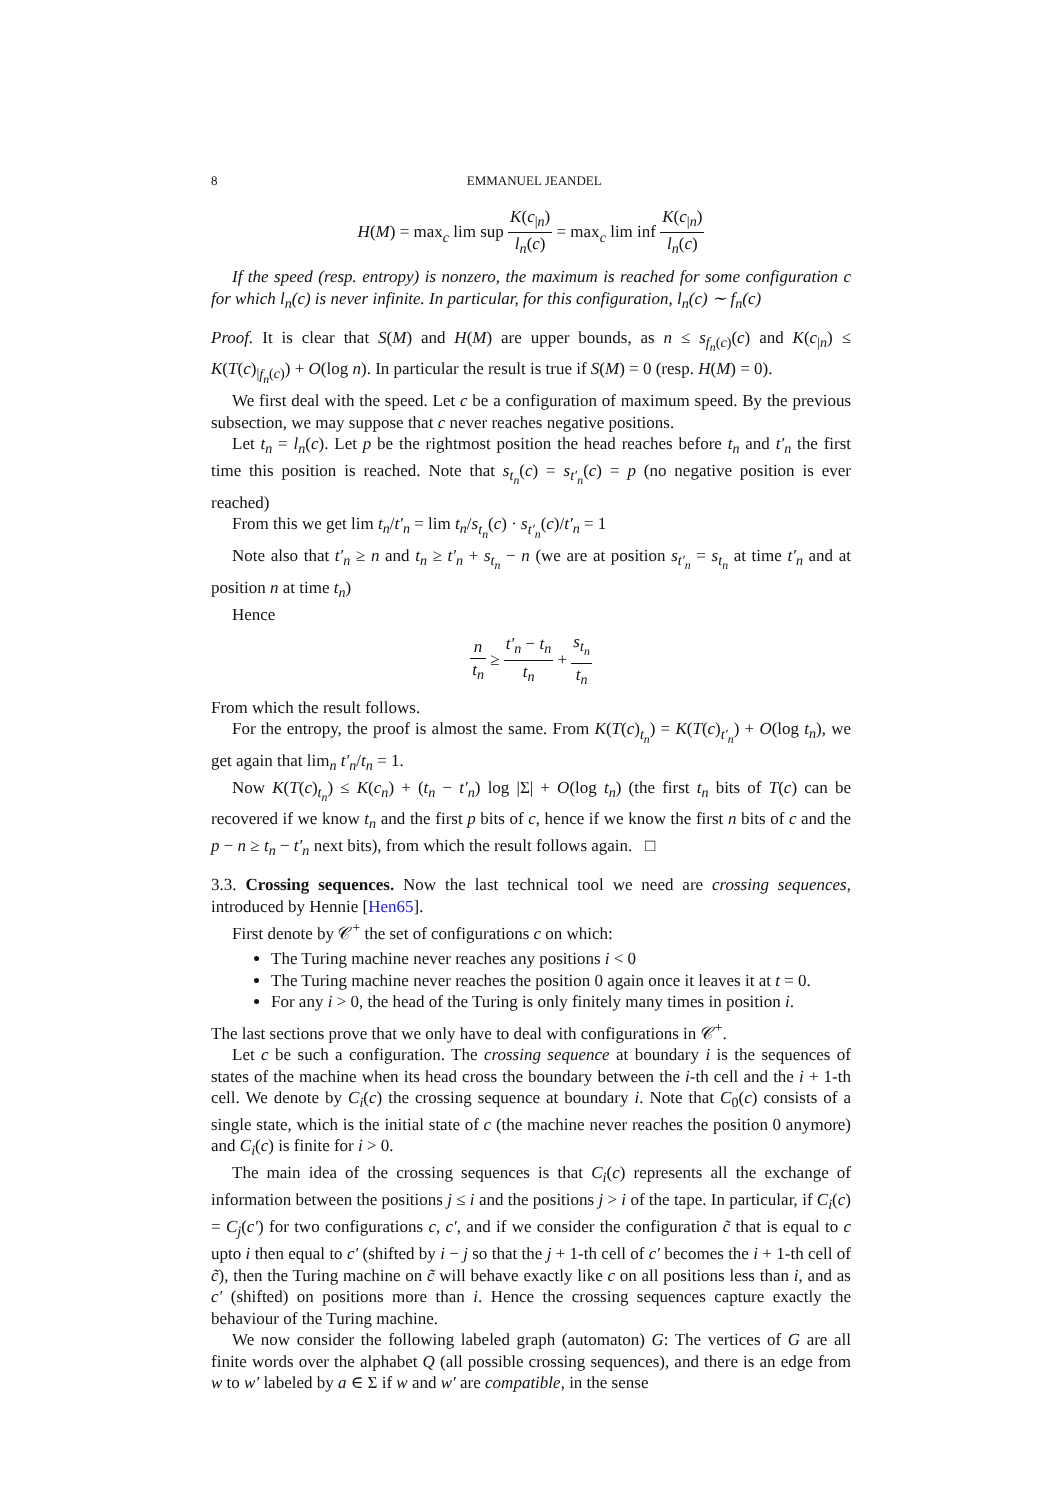8 EMMANUEL JEANDEL
H(M) = max<sub>c</sub> lim sup K(c<sub>|n</sub>) l<sub>n</sub>(c) = max<sub>c</sub> lim inf K(c<sub>|n</sub>) l<sub>n</sub>(c)
If the speed (resp. entropy) is nonzero, the maximum is reached for some configuration c for which l<sub>n</sub>(c) is never infinite. In particular, for this configuration, l<sub>n</sub>(c) ∼ f<sub>n</sub>(c)
Proof. It is clear that S(M) and H(M) are upper bounds, as n ≤ s<sub>f<sub>n</sub>(c)</sub>(c) and K(c<sub>|n</sub>) ≤ K(T(c)<sub>|f<sub>n</sub>(c)</sub>) + O(log n). In particular the result is true if S(M) = 0 (resp. H(M) = 0).
We first deal with the speed. Let c be a configuration of maximum speed. By the previous subsection, we may suppose that c never reaches negative positions.
Let t<sub>n</sub> = l<sub>n</sub>(c). Let p be the rightmost position the head reaches before t<sub>n</sub> and t′<sub>n</sub> the first time this position is reached. Note that s<sub>t<sub>n</sub></sub>(c) = s<sub>t′<sub>n</sub></sub>(c) = p (no negative position is ever reached)
From this we get lim t<sub>n</sub>/t′<sub>n</sub> = lim t<sub>n</sub>/s<sub>t<sub>n</sub></sub>(c) · s<sub>t′<sub>n</sub></sub>(c)/t′<sub>n</sub> = 1
Note also that t′<sub>n</sub> ≥ n and t<sub>n</sub> ≥ t′<sub>n</sub> + s<sub>t<sub>n</sub></sub> − n (we are at position s<sub>t′<sub>n</sub></sub> = s<sub>t<sub>n</sub></sub> at time t′<sub>n</sub> and at position n at time t<sub>n</sub>)
Hence
n t<sub>n</sub> ≥ t′<sub>n</sub> − t<sub>n</sub> t<sub>n</sub> + s<sub>t<sub>n</sub></sub> t<sub>n</sub>
From which the result follows.
For the entropy, the proof is almost the same. From K(T(c)<sub>t<sub>n</sub></sub>) = K(T(c)<sub>t′<sub>n</sub></sub>) + O(log t<sub>n</sub>), we get again that lim<sub>n</sub> t′<sub>n</sub>/t<sub>n</sub> = 1.
Now K(T(c)<sub>t<sub>n</sub></sub>) ≤ K(c<sub>n</sub>) + (t<sub>n</sub> − t′<sub>n</sub>) log |Σ| + O(log t<sub>n</sub>) (the first t<sub>n</sub> bits of T(c) can be recovered if we know t<sub>n</sub> and the first p bits of c, hence if we know the first n bits of c and the p − n ≥ t<sub>n</sub> − t′<sub>n</sub> next bits), from which the result follows again. □
3.3. Crossing sequences. Now the last technical tool we need are crossing sequences, introduced by Hennie [Hen65].
First denote by 𝒞<sup>+</sup> the set of configurations c on which:
The Turing machine never reaches any positions i < 0
The Turing machine never reaches the position 0 again once it leaves it at t = 0.
For any i > 0, the head of the Turing is only finitely many times in position i.
The last sections prove that we only have to deal with configurations in 𝒞<sup>+</sup>.
Let c be such a configuration. The crossing sequence at boundary i is the sequences of states of the machine when its head cross the boundary between the i-th cell and the i + 1-th cell. We denote by C<sub>i</sub>(c) the crossing sequence at boundary i. Note that C<sub>0</sub>(c) consists of a single state, which is the initial state of c (the machine never reaches the position 0 anymore) and C<sub>i</sub>(c) is finite for i > 0.
The main idea of the crossing sequences is that C<sub>i</sub>(c) represents all the exchange of information between the positions j ≤ i and the positions j > i of the tape. In particular, if C<sub>i</sub>(c) = C<sub>j</sub>(c′) for two configurations c, c′, and if we consider the configuration c̃ that is equal to c upto i then equal to c′ (shifted by i − j so that the j + 1-th cell of c′ becomes the i + 1-th cell of c̃), then the Turing machine on c̃ will behave exactly like c on all positions less than i, and as c′ (shifted) on positions more than i. Hence the crossing sequences capture exactly the behaviour of the Turing machine.
We now consider the following labeled graph (automaton) G: The vertices of G are all finite words over the alphabet Q (all possible crossing sequences), and there is an edge from w to w′ labeled by a ∈ Σ if w and w′ are compatible, in the sense